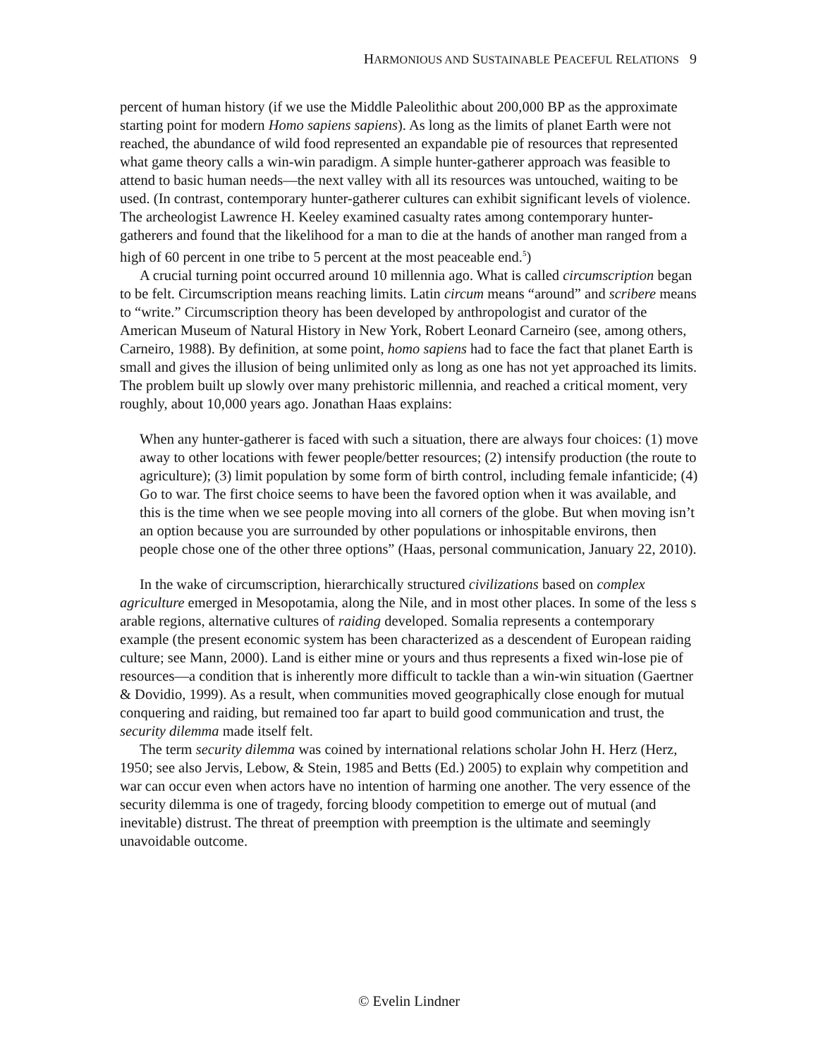HARMONIOUS AND SUSTAINABLE PEACEFUL RELATIONS 9
percent of human history (if we use the Middle Paleolithic about 200,000 BP as the approximate starting point for modern Homo sapiens sapiens). As long as the limits of planet Earth were not reached, the abundance of wild food represented an expandable pie of resources that represented what game theory calls a win-win paradigm. A simple hunter-gatherer approach was feasible to attend to basic human needs—the next valley with all its resources was untouched, waiting to be used. (In contrast, contemporary hunter-gatherer cultures can exhibit significant levels of violence. The archeologist Lawrence H. Keeley examined casualty rates among contemporary hunter-gatherers and found that the likelihood for a man to die at the hands of another man ranged from a high of 60 percent in one tribe to 5 percent at the most peaceable end.<sup>5</sup>)
A crucial turning point occurred around 10 millennia ago. What is called circumscription began to be felt. Circumscription means reaching limits. Latin circum means “around” and scribere means to “write.” Circumscription theory has been developed by anthropologist and curator of the American Museum of Natural History in New York, Robert Leonard Carneiro (see, among others, Carneiro, 1988). By definition, at some point, homo sapiens had to face the fact that planet Earth is small and gives the illusion of being unlimited only as long as one has not yet approached its limits. The problem built up slowly over many prehistoric millennia, and reached a critical moment, very roughly, about 10,000 years ago. Jonathan Haas explains:
When any hunter-gatherer is faced with such a situation, there are always four choices: (1) move away to other locations with fewer people/better resources; (2) intensify production (the route to agriculture); (3) limit population by some form of birth control, including female infanticide; (4) Go to war. The first choice seems to have been the favored option when it was available, and this is the time when we see people moving into all corners of the globe. But when moving isn’t an option because you are surrounded by other populations or inhospitable environs, then people chose one of the other three options” (Haas, personal communication, January 22, 2010).
In the wake of circumscription, hierarchically structured civilizations based on complex agriculture emerged in Mesopotamia, along the Nile, and in most other places. In some of the less s arable regions, alternative cultures of raiding developed. Somalia represents a contemporary example (the present economic system has been characterized as a descendent of European raiding culture; see Mann, 2000). Land is either mine or yours and thus represents a fixed win-lose pie of resources—a condition that is inherently more difficult to tackle than a win-win situation (Gaertner & Dovidio, 1999). As a result, when communities moved geographically close enough for mutual conquering and raiding, but remained too far apart to build good communication and trust, the security dilemma made itself felt.
The term security dilemma was coined by international relations scholar John H. Herz (Herz, 1950; see also Jervis, Lebow, & Stein, 1985 and Betts (Ed.) 2005) to explain why competition and war can occur even when actors have no intention of harming one another. The very essence of the security dilemma is one of tragedy, forcing bloody competition to emerge out of mutual (and inevitable) distrust. The threat of preemption with preemption is the ultimate and seemingly unavoidable outcome.
© Evelin Lindner